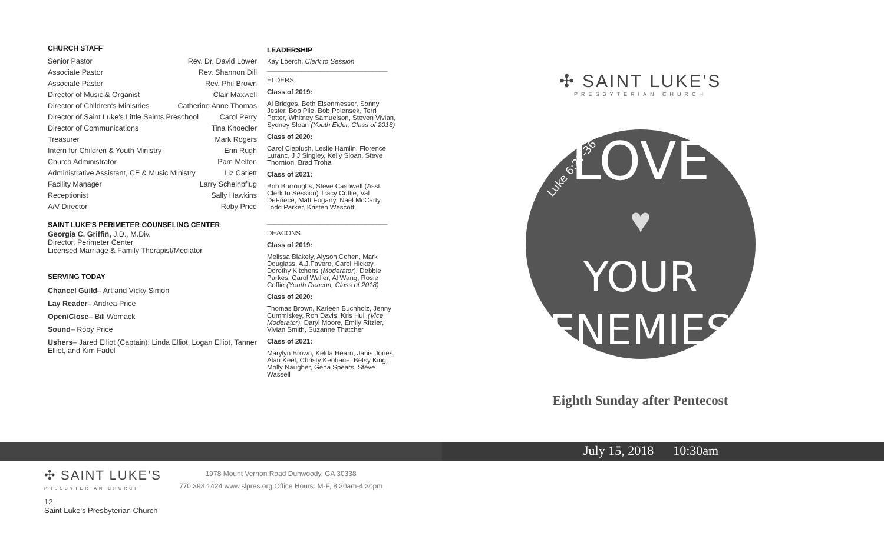CHURCH STAFF
Senior Pastor Rev. Dr. David Lower
Associate Pastor Rev. Shannon Dill
Associate Pastor Rev. Phil Brown
Director of Music & Organist Clair Maxwell
Director of Children's Ministries Catherine Anne Thomas
Director of Saint Luke's Little Saints Preschool Carol Perry
Director of Communications Tina Knoedler
Treasurer Mark Rogers
Intern for Children & Youth Ministry Erin Rugh
Church Administrator Pam Melton
Administrative Assistant, CE & Music Ministry Liz Catlett
Facility Manager Larry Scheinpflug
Receptionist Sally Hawkins
A/V Director Roby Price
SAINT LUKE'S PERIMETER COUNSELING CENTER
Georgia C. Griffin, J.D., M.Div.
Director, Perimeter Center
Licensed Marriage & Family Therapist/Mediator
SERVING TODAY
Chancel Guild– Art and Vicky Simon
Lay Reader– Andrea Price
Open/Close– Bill Womack
Sound– Roby Price
Ushers– Jared Elliot (Captain); Linda Elliot, Logan Elliot, Tanner Elliot, and Kim Fadel
LEADERSHIP
Kay Loerch, Clerk to Session
________________________________
ELDERS
Class of 2019:
Al Bridges, Beth Eisenmesser, Sonny Jester, Bob Pile, Bob Polensek, Terri Potter, Whitney Samuelson, Steven Vivian, Sydney Sloan (Youth Elder, Class of 2018)
Class of 2020:
Carol Ciepluch, Leslie Hamlin, Florence Luranc, J J Singley, Kelly Sloan, Steve Thornton, Brad Troha
Class of 2021:
Bob Burroughs, Steve Cashwell (Asst. Clerk to Session) Tracy Coffie, Val DeFriece, Matt Fogarty, Nael McCarty, Todd Parker, Kristen Wescott
________________________________
DEACONS
Class of 2019:
Melissa Blakely, Alyson Cohen, Mark Douglass, A.J.Favero, Carol Hickey, Dorothy Kitchens (Moderator), Debbie Parkes, Carol Waller, Al Wang, Rosie Coffie (Youth Deacon, Class of 2018)
Class of 2020:
Thomas Brown, Karleen Buchholz, Jenny Cummiskey, Ron Davis, Kris Hull (Vice Moderator), Daryl Moore, Emily Ritzler, Vivian Smith, Suzanne Thatcher
Class of 2021:
Marylyn Brown, Kelda Hearn, Janis Jones, Alan Keel, Christy Keohane, Betsy King, Molly Naugher, Gena Spears, Steve Wassell
✣ SAINT LUKE'S
PRESBYTERIAN CHURCH
LOVE
Luke 6:27-36
♥
YOUR
ENEMIES
Eighth Sunday after Pentecost
July 15, 2018 10:30am
✣ SAINT LUKE'S
PRESBYTERIAN CHURCH
1978 Mount Vernon Road Dunwoody, GA 30338
770.393.1424 www.slpres.org Office Hours: M-F, 8:30am-4:30pm
12
Saint Luke's Presbyterian Church